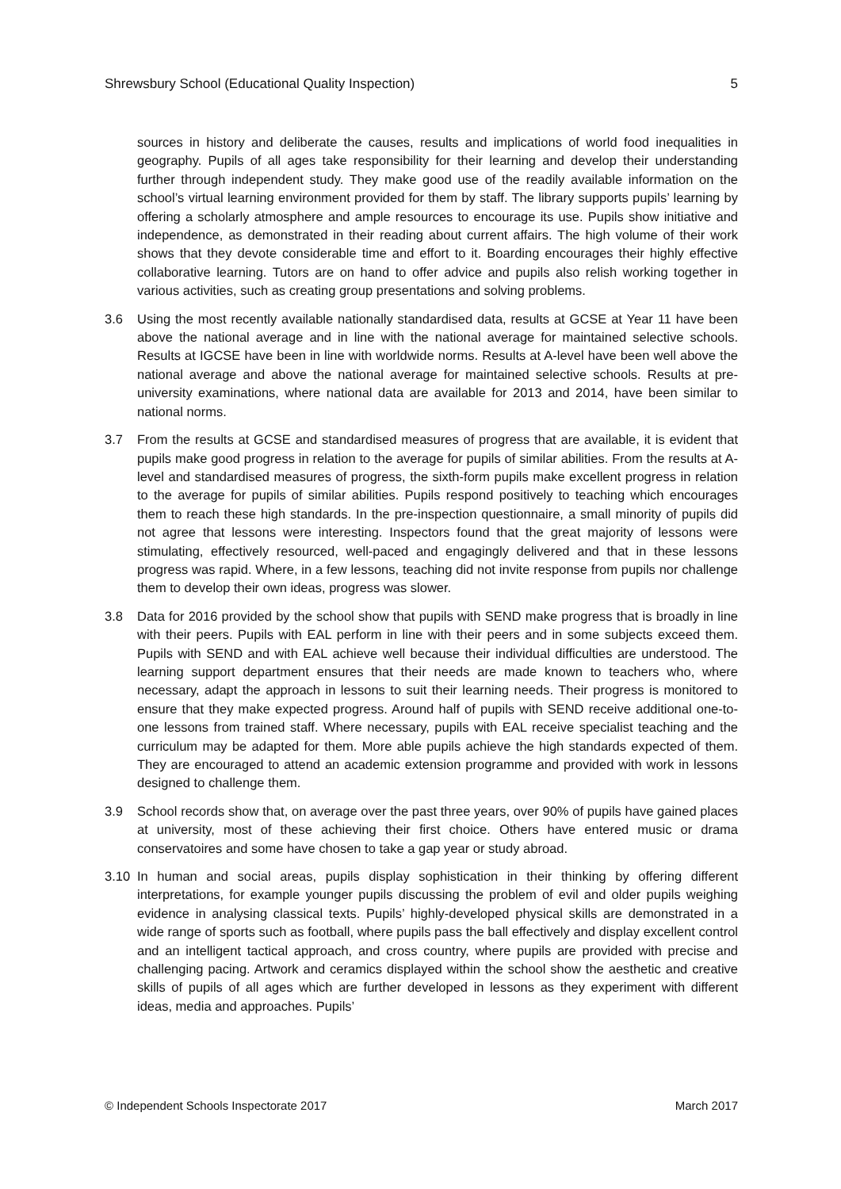Shrewsbury School (Educational Quality Inspection) 5
sources in history and deliberate the causes, results and implications of world food inequalities in geography. Pupils of all ages take responsibility for their learning and develop their understanding further through independent study. They make good use of the readily available information on the school’s virtual learning environment provided for them by staff. The library supports pupils’ learning by offering a scholarly atmosphere and ample resources to encourage its use. Pupils show initiative and independence, as demonstrated in their reading about current affairs. The high volume of their work shows that they devote considerable time and effort to it. Boarding encourages their highly effective collaborative learning. Tutors are on hand to offer advice and pupils also relish working together in various activities, such as creating group presentations and solving problems.
3.6 Using the most recently available nationally standardised data, results at GCSE at Year 11 have been above the national average and in line with the national average for maintained selective schools. Results at IGCSE have been in line with worldwide norms. Results at A-level have been well above the national average and above the national average for maintained selective schools. Results at pre-university examinations, where national data are available for 2013 and 2014, have been similar to national norms.
3.7 From the results at GCSE and standardised measures of progress that are available, it is evident that pupils make good progress in relation to the average for pupils of similar abilities. From the results at A-level and standardised measures of progress, the sixth-form pupils make excellent progress in relation to the average for pupils of similar abilities. Pupils respond positively to teaching which encourages them to reach these high standards. In the pre-inspection questionnaire, a small minority of pupils did not agree that lessons were interesting. Inspectors found that the great majority of lessons were stimulating, effectively resourced, well-paced and engagingly delivered and that in these lessons progress was rapid. Where, in a few lessons, teaching did not invite response from pupils nor challenge them to develop their own ideas, progress was slower.
3.8 Data for 2016 provided by the school show that pupils with SEND make progress that is broadly in line with their peers. Pupils with EAL perform in line with their peers and in some subjects exceed them. Pupils with SEND and with EAL achieve well because their individual difficulties are understood. The learning support department ensures that their needs are made known to teachers who, where necessary, adapt the approach in lessons to suit their learning needs. Their progress is monitored to ensure that they make expected progress. Around half of pupils with SEND receive additional one-to-one lessons from trained staff. Where necessary, pupils with EAL receive specialist teaching and the curriculum may be adapted for them. More able pupils achieve the high standards expected of them. They are encouraged to attend an academic extension programme and provided with work in lessons designed to challenge them.
3.9 School records show that, on average over the past three years, over 90% of pupils have gained places at university, most of these achieving their first choice. Others have entered music or drama conservatoires and some have chosen to take a gap year or study abroad.
3.10 In human and social areas, pupils display sophistication in their thinking by offering different interpretations, for example younger pupils discussing the problem of evil and older pupils weighing evidence in analysing classical texts. Pupils’ highly-developed physical skills are demonstrated in a wide range of sports such as football, where pupils pass the ball effectively and display excellent control and an intelligent tactical approach, and cross country, where pupils are provided with precise and challenging pacing. Artwork and ceramics displayed within the school show the aesthetic and creative skills of pupils of all ages which are further developed in lessons as they experiment with different ideas, media and approaches. Pupils’
© Independent Schools Inspectorate 2017 March 2017